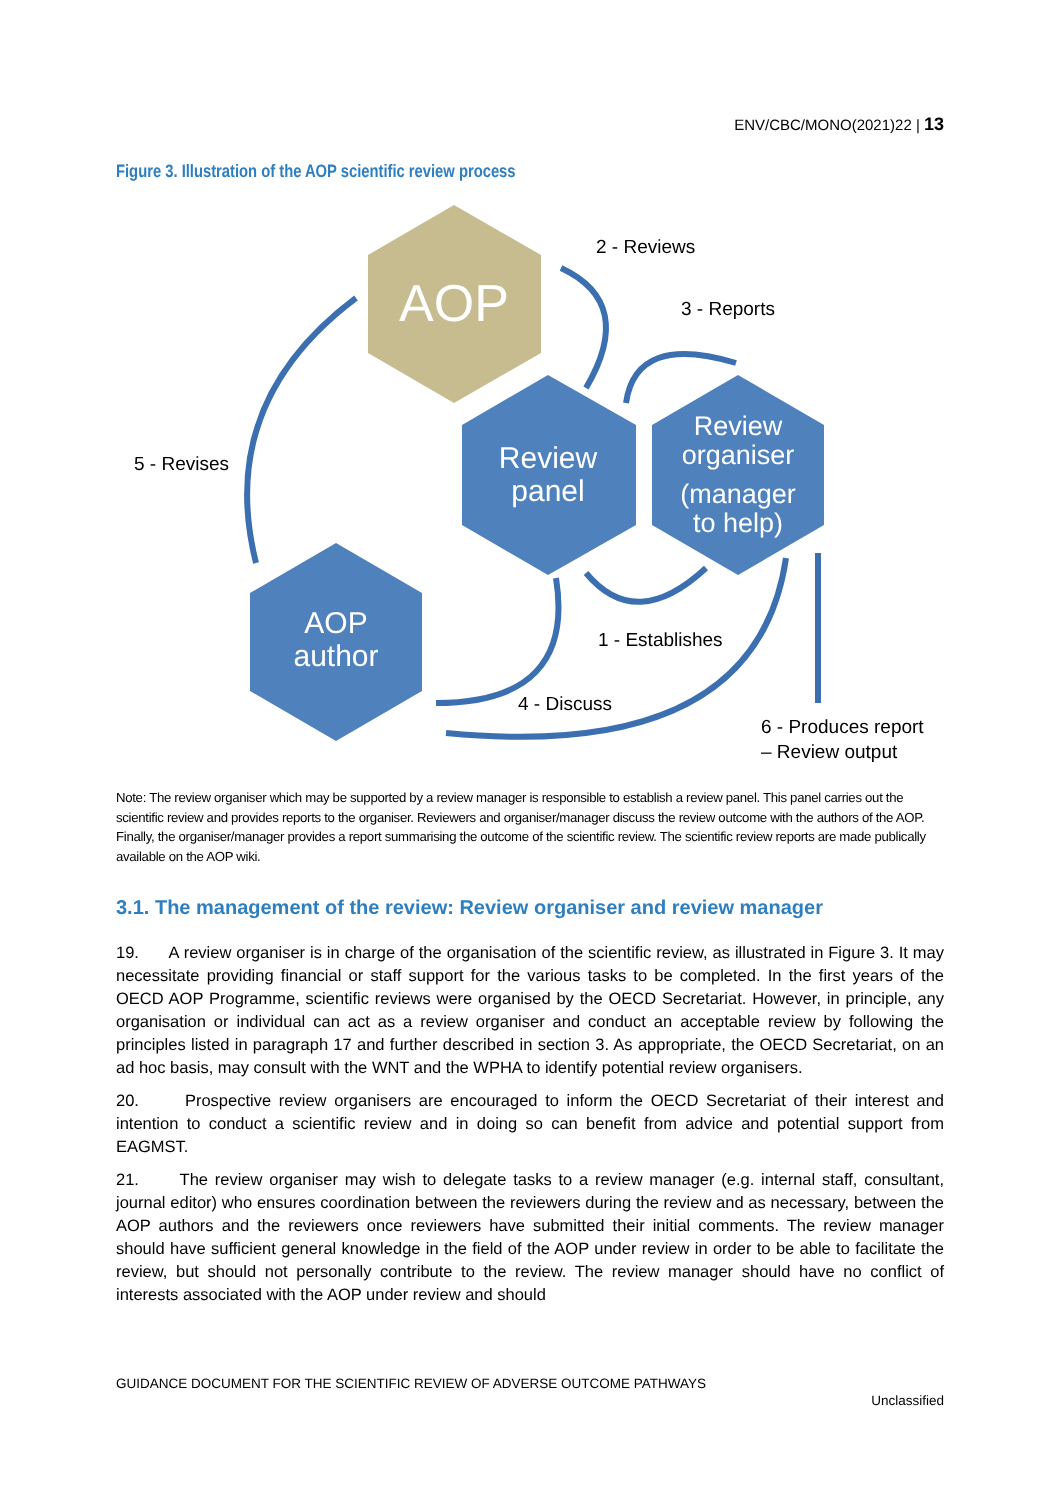ENV/CBC/MONO(2021)22 | 13
Figure 3. Illustration of the AOP scientific review process
AOP
Review
panel
Review
organiser
(manager
to help)
AOP
author
2 - Reviews
3 - Reports
5 - Revises
1 - Establishes
4 - Discuss
6 - Produces report
– Review output
Note: The review organiser which may be supported by a review manager is responsible to establish a review panel. This panel carries out the scientific review and provides reports to the organiser. Reviewers and organiser/manager discuss the review outcome with the authors of the AOP. Finally, the organiser/manager provides a report summarising the outcome of the scientific review. The scientific review reports are made publically available on the AOP wiki.
3.1. The management of the review: Review organiser and review manager
19. A review organiser is in charge of the organisation of the scientific review, as illustrated in Figure 3. It may necessitate providing financial or staff support for the various tasks to be completed. In the first years of the OECD AOP Programme, scientific reviews were organised by the OECD Secretariat. However, in principle, any organisation or individual can act as a review organiser and conduct an acceptable review by following the principles listed in paragraph 17 and further described in section 3. As appropriate, the OECD Secretariat, on an ad hoc basis, may consult with the WNT and the WPHA to identify potential review organisers.
20. Prospective review organisers are encouraged to inform the OECD Secretariat of their interest and intention to conduct a scientific review and in doing so can benefit from advice and potential support from EAGMST.
21. The review organiser may wish to delegate tasks to a review manager (e.g. internal staff, consultant, journal editor) who ensures coordination between the reviewers during the review and as necessary, between the AOP authors and the reviewers once reviewers have submitted their initial comments. The review manager should have sufficient general knowledge in the field of the AOP under review in order to be able to facilitate the review, but should not personally contribute to the review. The review manager should have no conflict of interests associated with the AOP under review and should
GUIDANCE DOCUMENT FOR THE SCIENTIFIC REVIEW OF ADVERSE OUTCOME PATHWAYS
Unclassified